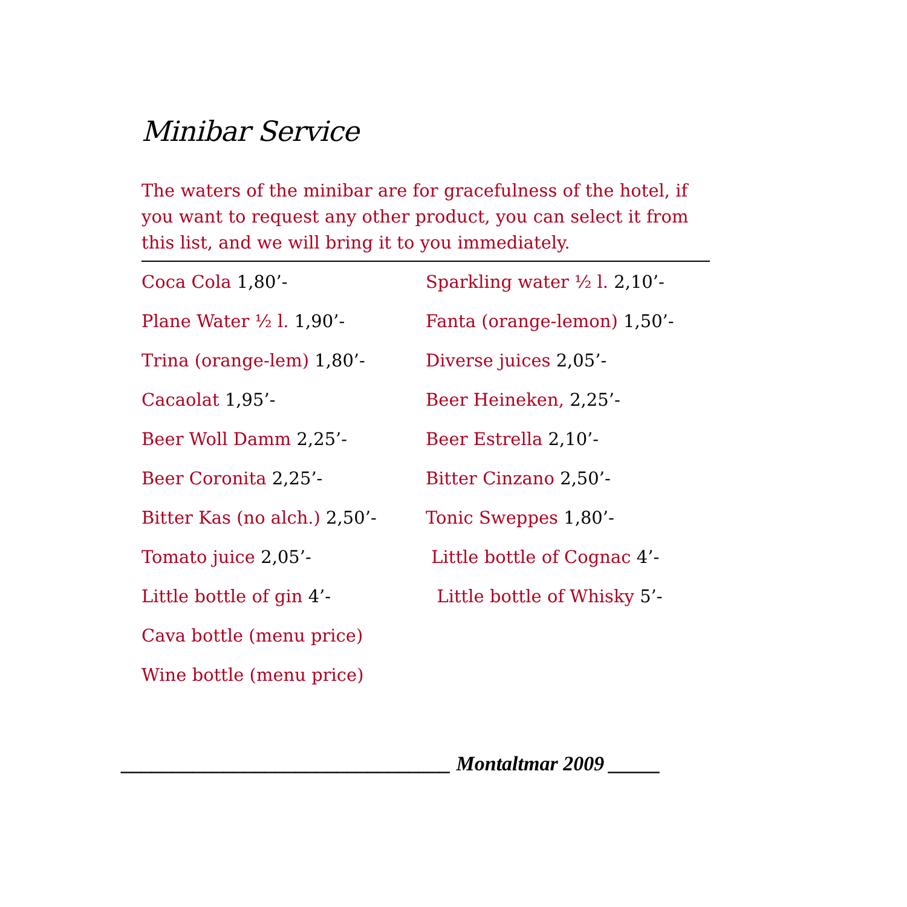Minibar Service
The waters of the minibar are for gracefulness of the hotel, if you want to request any other product, you can select it from this list, and we will bring it to you immediately.
Coca Cola 1,80’-
Plane Water ½ l. 1,90’-
Trina (orange-lem) 1,80’-
Cacaolat 1,95’-
Beer Woll Damm 2,25’-
Beer Coronita 2,25’-
Bitter Kas (no alch.) 2,50’-
Tomato juice 2,05’-
Little bottle of gin 4’-
Cava bottle (menu price)
Wine bottle (menu price)
Sparkling water ½ l. 2,10’-
Fanta (orange-lemon) 1,50’-
Diverse juices 2,05’-
Beer Heineken, 2,25’-
Beer Estrella 2,10’-
Bitter Cinzano 2,50’-
Tonic Sweppes 1,80’-
Little bottle of Cognac 4’-
Little bottle of Whisky 5’-
________________________________ Montaltmar 2009 _____